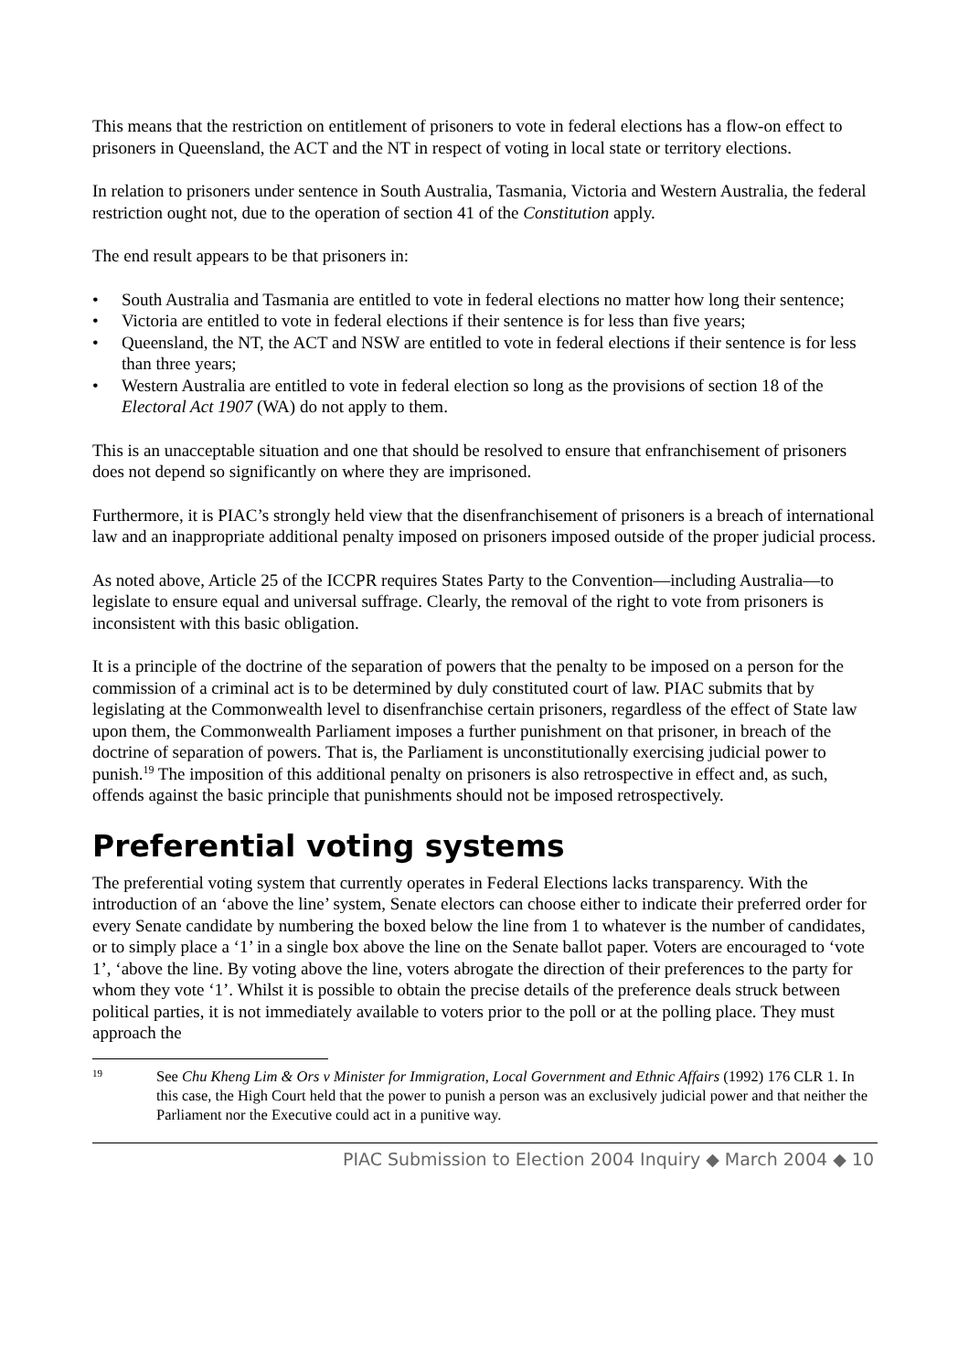This means that the restriction on entitlement of prisoners to vote in federal elections has a flow-on effect to prisoners in Queensland, the ACT and the NT in respect of voting in local state or territory elections.
In relation to prisoners under sentence in South Australia, Tasmania, Victoria and Western Australia, the federal restriction ought not, due to the operation of section 41 of the Constitution apply.
The end result appears to be that prisoners in:
• South Australia and Tasmania are entitled to vote in federal elections no matter how long their sentence;
• Victoria are entitled to vote in federal elections if their sentence is for less than five years;
• Queensland, the NT, the ACT and NSW are entitled to vote in federal elections if their sentence is for less than three years;
• Western Australia are entitled to vote in federal election so long as the provisions of section 18 of the Electoral Act 1907 (WA) do not apply to them.
This is an unacceptable situation and one that should be resolved to ensure that enfranchisement of prisoners does not depend so significantly on where they are imprisoned.
Furthermore, it is PIAC’s strongly held view that the disenfranchisement of prisoners is a breach of international law and an inappropriate additional penalty imposed on prisoners imposed outside of the proper judicial process.
As noted above, Article 25 of the ICCPR requires States Party to the Convention—including Australia—to legislate to ensure equal and universal suffrage. Clearly, the removal of the right to vote from prisoners is inconsistent with this basic obligation.
It is a principle of the doctrine of the separation of powers that the penalty to be imposed on a person for the commission of a criminal act is to be determined by duly constituted court of law. PIAC submits that by legislating at the Commonwealth level to disenfranchise certain prisoners, regardless of the effect of State law upon them, the Commonwealth Parliament imposes a further punishment on that prisoner, in breach of the doctrine of separation of powers. That is, the Parliament is unconstitutionally exercising judicial power to punish.<sup>19</sup> The imposition of this additional penalty on prisoners is also retrospective in effect and, as such, offends against the basic principle that punishments should not be imposed retrospectively.
Preferential voting systems
The preferential voting system that currently operates in Federal Elections lacks transparency. With the introduction of an ‘above the line’ system, Senate electors can choose either to indicate their preferred order for every Senate candidate by numbering the boxed below the line from 1 to whatever is the number of candidates, or to simply place a ‘1’ in a single box above the line on the Senate ballot paper. Voters are encouraged to ‘vote 1’, ‘above the line. By voting above the line, voters abrogate the direction of their preferences to the party for whom they vote ‘1’. Whilst it is possible to obtain the precise details of the preference deals struck between political parties, it is not immediately available to voters prior to the poll or at the polling place. They must approach the
19 See Chu Kheng Lim & Ors v Minister for Immigration, Local Government and Ethnic Affairs (1992) 176 CLR 1. In this case, the High Court held that the power to punish a person was an exclusively judicial power and that neither the Parliament nor the Executive could act in a punitive way.
PIAC Submission to Election 2004 Inquiry ◆ March 2004 ◆ 10